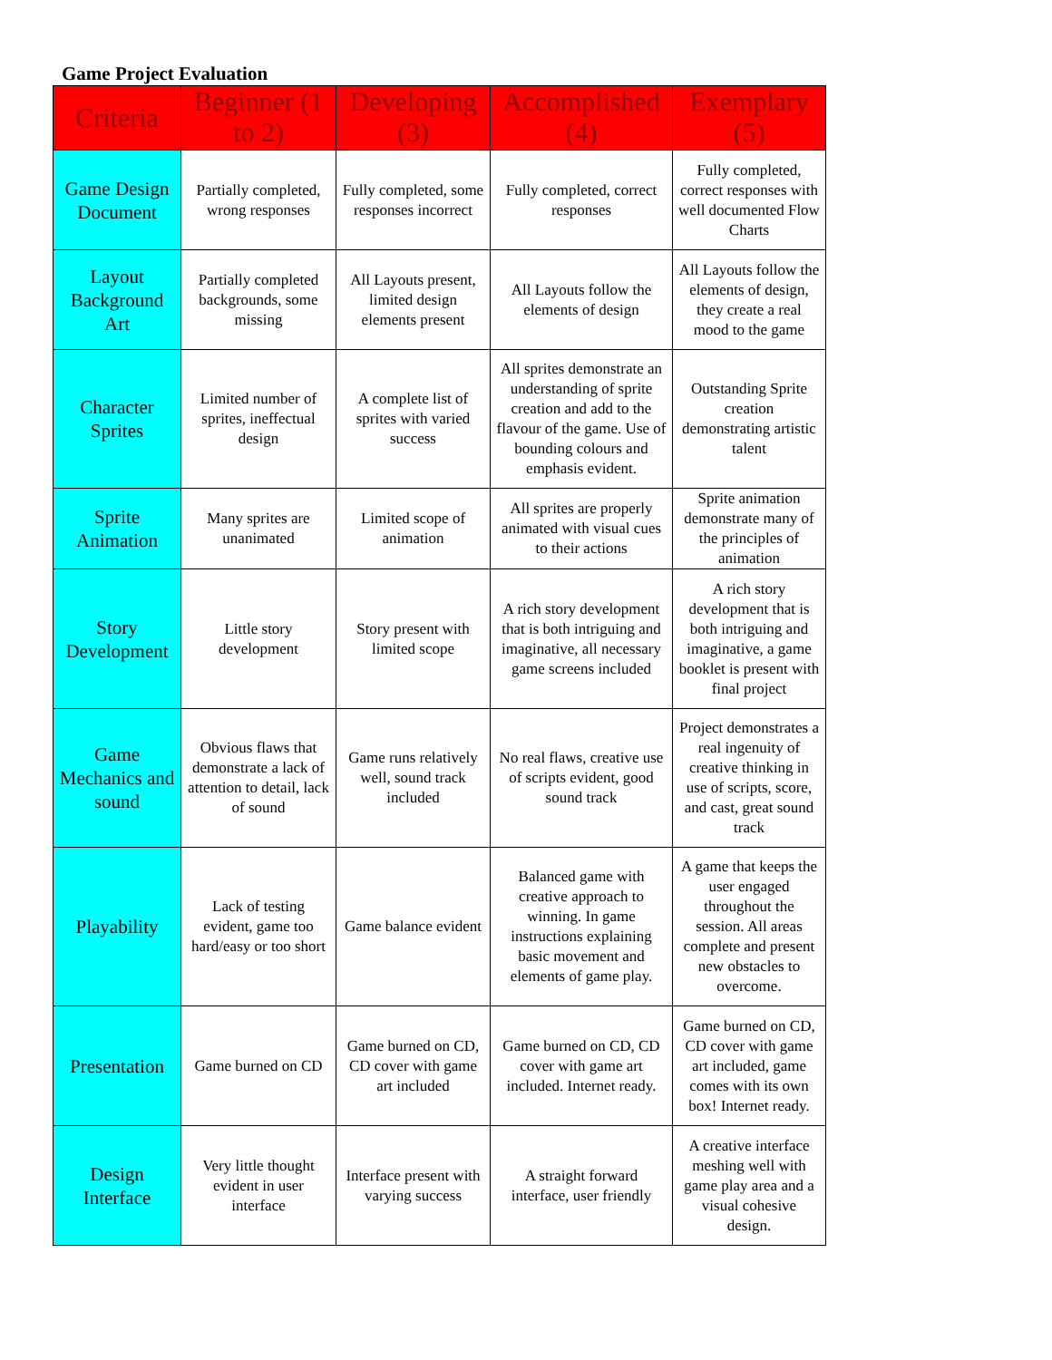Game Project Evaluation
| Criteria | Beginner (1 to 2) | Developing (3) | Accomplished (4) | Exemplary (5) |
| --- | --- | --- | --- | --- |
| Game Design Document | Partially completed, wrong responses | Fully completed, some responses incorrect | Fully completed, correct responses | Fully completed, correct responses with well documented Flow Charts |
| Layout Background Art | Partially completed backgrounds, some missing | All Layouts present, limited design elements present | All Layouts follow the elements of design | All Layouts follow the elements of design, they create a real mood to the game |
| Character Sprites | Limited number of sprites, ineffectual design | A complete list of sprites with varied success | All sprites demonstrate an understanding of sprite creation and add to the flavour of the game. Use of bounding colours and emphasis evident. | Outstanding Sprite creation demonstrating artistic talent |
| Sprite Animation | Many sprites are unanimated | Limited scope of animation | All sprites are properly animated with visual cues to their actions | Sprite animation demonstrate many of the principles of animation |
| Story Development | Little story development | Story present with limited scope | A rich story development that is both intriguing and imaginative, all necessary game screens included | A rich story development that is both intriguing and imaginative, a game booklet is present with final project |
| Game Mechanics and sound | Obvious flaws that demonstrate a lack of attention to detail, lack of sound | Game runs relatively well, sound track included | No real flaws, creative use of scripts evident, good sound track | Project demonstrates a real ingenuity of creative thinking in use of scripts, score, and cast, great sound track |
| Playability | Lack of testing evident, game too hard/easy or too short | Game balance evident | Balanced game with creative approach to winning. In game instructions explaining basic movement and elements of game play. | A game that keeps the user engaged throughout the session. All areas complete and present new obstacles to overcome. |
| Presentation | Game burned on CD | Game burned on CD, CD cover with game art included | Game burned on CD, CD cover with game art included. Internet ready. | Game burned on CD, CD cover with game art included, game comes with its own box! Internet ready. |
| Design Interface | Very little thought evident in user interface | Interface present with varying success | A straight forward interface, user friendly | A creative interface meshing well with game play area and a visual cohesive design. |